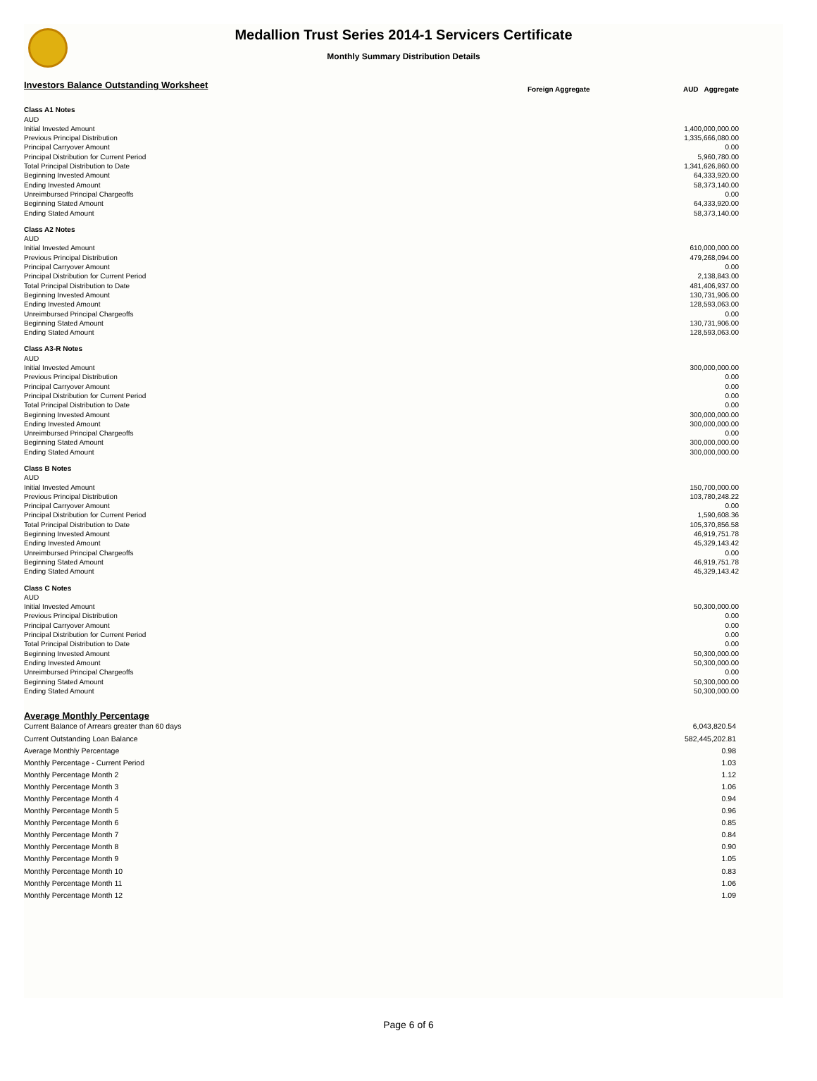Medallion Trust Series 2014-1 Servicers Certificate
Monthly Summary Distribution Details
| Investors Balance Outstanding Worksheet | Foreign Aggregate | AUD Aggregate |
| --- | --- | --- |
| Class A1 Notes | | |
| AUD | | |
| Initial Invested Amount | | 1,400,000,000.00 |
| Previous Principal Distribution | | 1,335,666,080.00 |
| Principal Carryover Amount | | 0.00 |
| Principal Distribution for Current Period | | 5,960,780.00 |
| Total Principal Distribution to Date | | 1,341,626,860.00 |
| Beginning Invested Amount | | 64,333,920.00 |
| Ending Invested Amount | | 58,373,140.00 |
| Unreimbursed Principal Chargeoffs | | 0.00 |
| Beginning Stated Amount | | 64,333,920.00 |
| Ending Stated Amount | | 58,373,140.00 |
| Class A2 Notes | | |
| AUD | | |
| Initial Invested Amount | | 610,000,000.00 |
| Previous Principal Distribution | | 479,268,094.00 |
| Principal Carryover Amount | | 0.00 |
| Principal Distribution for Current Period | | 2,138,843.00 |
| Total Principal Distribution to Date | | 481,406,937.00 |
| Beginning Invested Amount | | 130,731,906.00 |
| Ending Invested Amount | | 128,593,063.00 |
| Unreimbursed Principal Chargeoffs | | 0.00 |
| Beginning Stated Amount | | 130,731,906.00 |
| Ending Stated Amount | | 128,593,063.00 |
| Class A3-R Notes | | |
| AUD | | |
| Initial Invested Amount | | 300,000,000.00 |
| Previous Principal Distribution | | 0.00 |
| Principal Carryover Amount | | 0.00 |
| Principal Distribution for Current Period | | 0.00 |
| Total Principal Distribution to Date | | 0.00 |
| Beginning Invested Amount | | 300,000,000.00 |
| Ending Invested Amount | | 300,000,000.00 |
| Unreimbursed Principal Chargeoffs | | 0.00 |
| Beginning Stated Amount | | 300,000,000.00 |
| Ending Stated Amount | | 300,000,000.00 |
| Class B Notes | | |
| AUD | | |
| Initial Invested Amount | | 150,700,000.00 |
| Previous Principal Distribution | | 103,780,248.22 |
| Principal Carryover Amount | | 0.00 |
| Principal Distribution for Current Period | | 1,590,608.36 |
| Total Principal Distribution to Date | | 105,370,856.58 |
| Beginning Invested Amount | | 46,919,751.78 |
| Ending Invested Amount | | 45,329,143.42 |
| Unreimbursed Principal Chargeoffs | | 0.00 |
| Beginning Stated Amount | | 46,919,751.78 |
| Ending Stated Amount | | 45,329,143.42 |
| Class C Notes | | |
| AUD | | |
| Initial Invested Amount | | 50,300,000.00 |
| Previous Principal Distribution | | 0.00 |
| Principal Carryover Amount | | 0.00 |
| Principal Distribution for Current Period | | 0.00 |
| Total Principal Distribution to Date | | 0.00 |
| Beginning Invested Amount | | 50,300,000.00 |
| Ending Invested Amount | | 50,300,000.00 |
| Unreimbursed Principal Chargeoffs | | 0.00 |
| Beginning Stated Amount | | 50,300,000.00 |
| Ending Stated Amount | | 50,300,000.00 |
| Average Monthly Percentage | |
| --- | --- |
| Current Balance of Arrears greater than 60 days | 6,043,820.54 |
| Current Outstanding Loan Balance | 582,445,202.81 |
| Average Monthly Percentage | 0.98 |
| Monthly Percentage - Current Period | 1.03 |
| Monthly Percentage Month 2 | 1.12 |
| Monthly Percentage Month 3 | 1.06 |
| Monthly Percentage Month 4 | 0.94 |
| Monthly Percentage Month 5 | 0.96 |
| Monthly Percentage Month 6 | 0.85 |
| Monthly Percentage Month 7 | 0.84 |
| Monthly Percentage Month 8 | 0.90 |
| Monthly Percentage Month 9 | 1.05 |
| Monthly Percentage Month 10 | 0.83 |
| Monthly Percentage Month 11 | 1.06 |
| Monthly Percentage Month 12 | 1.09 |
Page 6 of 6